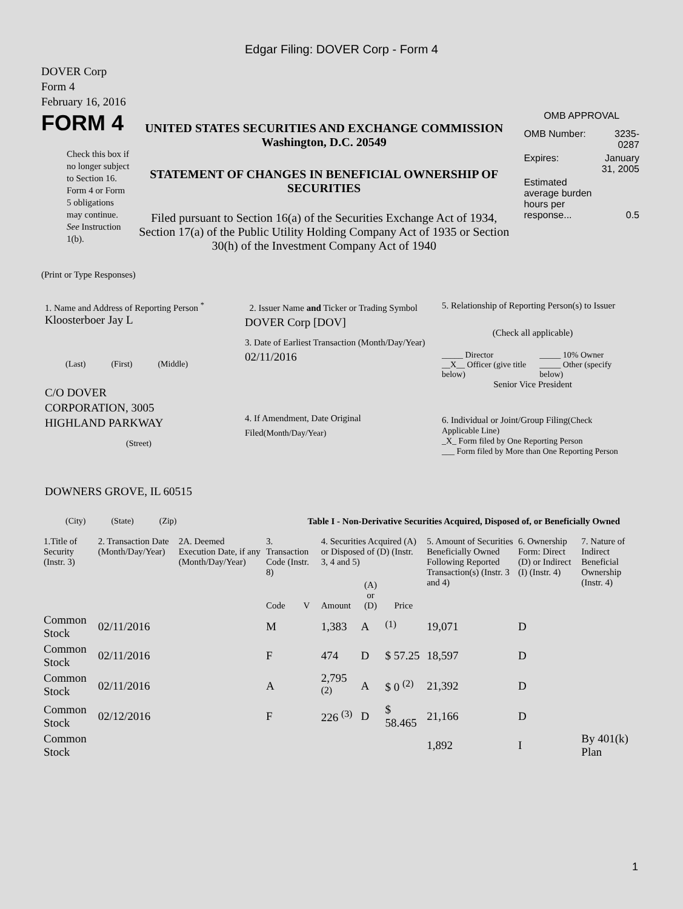Edgar Filing: DOVER Corp - Form 4
DOVER Corp
Form 4
February 16, 2016
FORM 4
Check this box if no longer subject to Section 16. Form 4 or Form 5 obligations may continue. See Instruction 1(b).
UNITED STATES SECURITIES AND EXCHANGE COMMISSION
Washington, D.C. 20549
STATEMENT OF CHANGES IN BENEFICIAL OWNERSHIP OF SECURITIES
Filed pursuant to Section 16(a) of the Securities Exchange Act of 1934, Section 17(a) of the Public Utility Holding Company Act of 1935 or Section 30(h) of the Investment Company Act of 1940
OMB APPROVAL
| OMB Number: | 3235-0287 |
| Expires: | January 31, 2005 |
| Estimated average burden hours per response... | 0.5 |
(Print or Type Responses)
1. Name and Address of Reporting Person <sup>*</sup>
Kloosterboer Jay L
(Last) (First) (Middle)
C/O DOVER
CORPORATION, 3005
HIGHLAND PARKWAY
(Street)
DOWNERS GROVE, IL 60515
(City) (State) (Zip)
2. Issuer Name and Ticker or Trading Symbol
DOVER Corp [DOV]
3. Date of Earliest Transaction (Month/Day/Year)
02/11/2016
4. If Amendment, Date Original Filed(Month/Day/Year)
5. Relationship of Reporting Person(s) to Issuer
(Check all applicable)
| _____ Director __X__ Officer (give title below) | _____ 10% Owner _____ Other (specify below) |
Senior Vice President
6. Individual or Joint/Group Filing(Check Applicable Line)
_X_ Form filed by One Reporting Person
___ Form filed by More than One Reporting Person
Table I - Non-Derivative Securities Acquired, Disposed of, or Beneficially Owned
| 1.Title of Security (Instr. 3) | 2. Transaction Date (Month/Day/Year) | 2A. Deemed Execution Date, if any (Month/Day/Year) | 3. Transaction Code (Instr. 8) | | 4. Securities Acquired (A) or Disposed of (D) (Instr. 3, 4 and 5) | | | 5. Amount of Securities Beneficially Owned Following Reported Transaction(s) (Instr. 3 and 4) | 6. Ownership Form: Direct (D) or Indirect (I) (Instr. 4) | 7. Nature of Indirect Beneficial Ownership (Instr. 4) |
| --- | --- | --- | --- | --- | --- | --- | --- | --- | --- | --- |
| | | | Code | V | Amount | (A) or (D) | Price | | | |
| Common Stock | 02/11/2016 | | M | | 1,383 | A | <sup>(1)</sup> | 19,071 | D | |
| Common Stock | 02/11/2016 | | F | | 474 | D | $ 57.25 | 18,597 | D | |
| Common Stock | 02/11/2016 | | A | | 2,795 <sup>(2)</sup> | A | $ 0 <sup>(2)</sup> | 21,392 | D | |
| Common Stock | 02/12/2016 | | F | | 226 <sup>(3)</sup> | D | $ 58.465 | 21,166 | D | |
| Common Stock | | | | | | | | 1,892 | I | By 401(k) Plan |
1